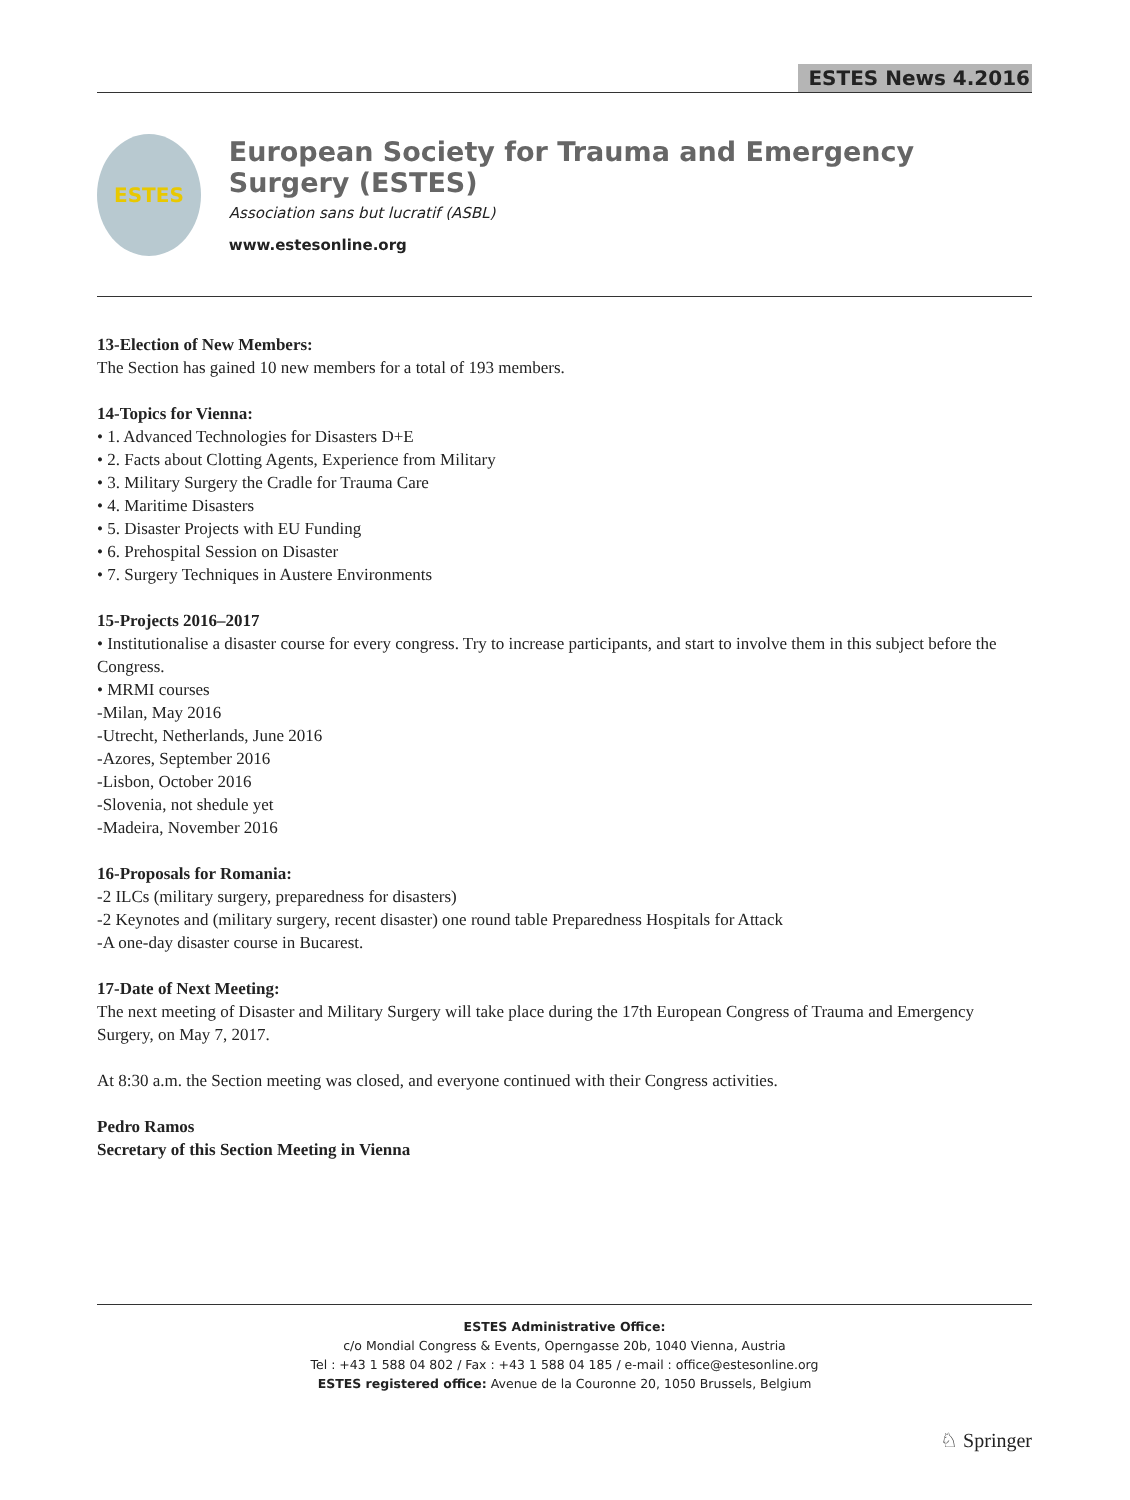ESTES News 4.2016
ESTES
European Society for Trauma and Emergency Surgery (ESTES)
Association sans but lucratif (ASBL)
www.estesonline.org
13-Election of New Members:
The Section has gained 10 new members for a total of 193 members.
14-Topics for Vienna:
• 1. Advanced Technologies for Disasters D+E
• 2. Facts about Clotting Agents, Experience from Military
• 3. Military Surgery the Cradle for Trauma Care
• 4. Maritime Disasters
• 5. Disaster Projects with EU Funding
• 6. Prehospital Session on Disaster
• 7. Surgery Techniques in Austere Environments
15-Projects 2016–2017
• Institutionalise a disaster course for every congress. Try to increase participants, and start to involve them in this subject before the Congress.
• MRMI courses
-Milan, May 2016
-Utrecht, Netherlands, June 2016
-Azores, September 2016
-Lisbon, October 2016
-Slovenia, not shedule yet
-Madeira, November 2016
16-Proposals for Romania:
-2 ILCs (military surgery, preparedness for disasters)
-2 Keynotes and (military surgery, recent disaster) one round table Preparedness Hospitals for Attack
-A one-day disaster course in Bucarest.
17-Date of Next Meeting:
The next meeting of Disaster and Military Surgery will take place during the 17th European Congress of Trauma and Emergency Surgery, on May 7, 2017.
At 8:30 a.m. the Section meeting was closed, and everyone continued with their Congress activities.
Pedro Ramos
Secretary of this Section Meeting in Vienna
ESTES Administrative Office:
c/o Mondial Congress & Events, Operngasse 20b, 1040 Vienna, Austria
Tel : +43 1 588 04 802 / Fax : +43 1 588 04 185 / e-mail : office@estesonline.org
ESTES registered office: Avenue de la Couronne 20, 1050 Brussels, Belgium
♘ Springer